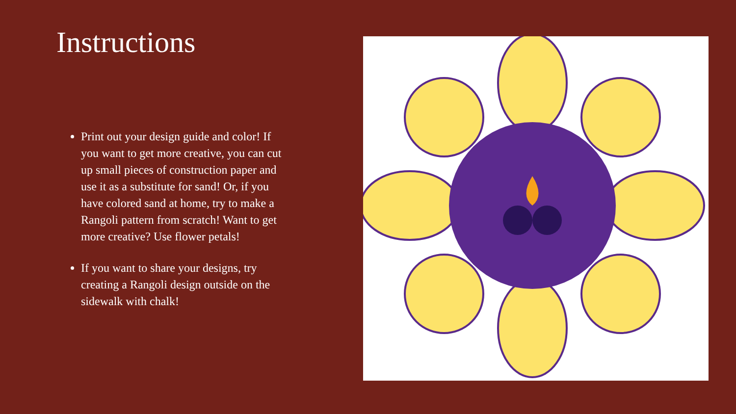Instructions
Print out your design guide and color! If you want to get more creative, you can cut up small pieces of construction paper and use it as a substitute for sand! Or, if you have colored sand at home, try to make a Rangoli pattern from scratch! Want to get more creative? Use flower petals!
If you want to share your designs, try creating a Rangoli design outside on the sidewalk with chalk!